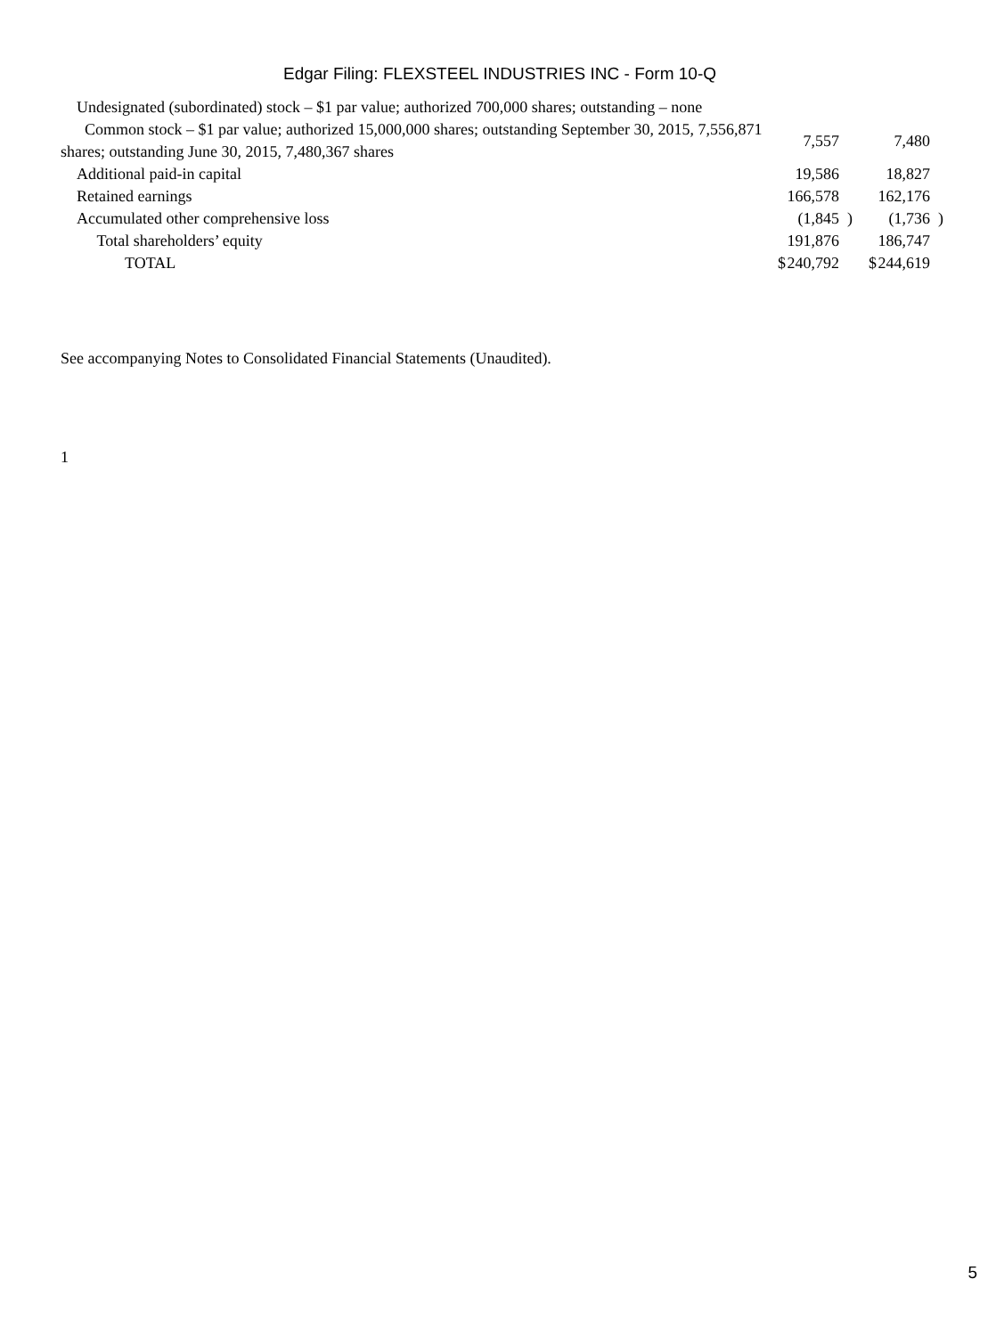Edgar Filing: FLEXSTEEL INDUSTRIES INC - Form 10-Q
| Undesignated (subordinated) stock – $1 par value; authorized 700,000 shares; outstanding – none | | | | | | |
| Common stock – $1 par value; authorized 15,000,000 shares; outstanding September 30, 2015, 7,556,871 shares; outstanding June 30, 2015, 7,480,367 shares | | 7,557 | | | 7,480 | |
| Additional paid-in capital | | 19,586 | | | 18,827 | |
| Retained earnings | | 166,578 | | | 162,176 | |
| Accumulated other comprehensive loss | | (1,845 | ) | | (1,736 | ) |
| Total shareholders’ equity | | 191,876 | | | 186,747 | |
| TOTAL | $ | 240,792 | | $ | 244,619 | |
See accompanying Notes to Consolidated Financial Statements (Unaudited).
1
5